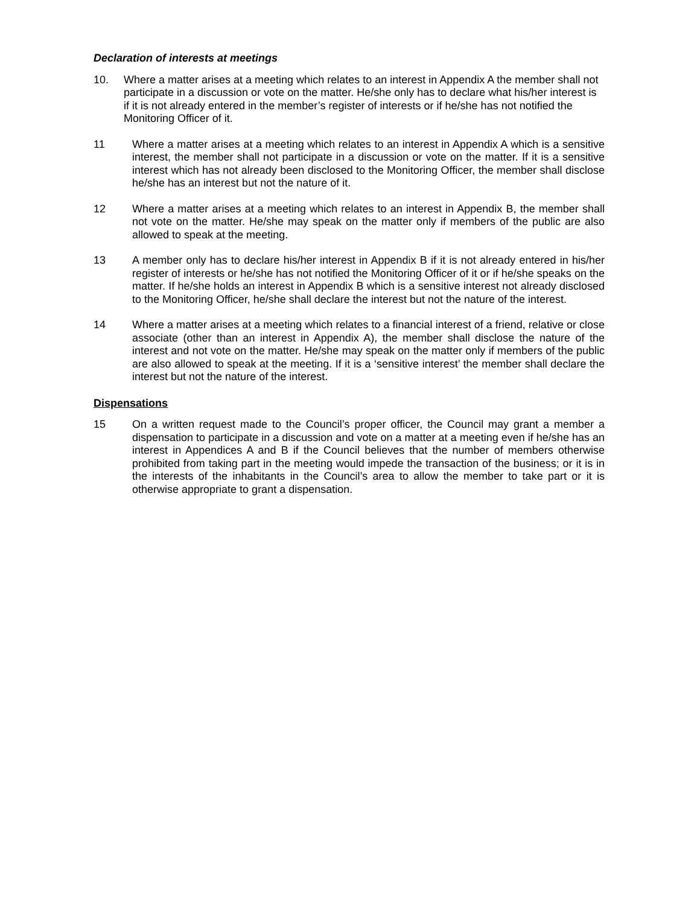Declaration of interests at meetings
10. Where a matter arises at a meeting which relates to an interest in Appendix A the member shall not participate in a discussion or vote on the matter. He/she only has to declare what his/her interest is if it is not already entered in the member’s register of interests or if he/she has not notified the Monitoring Officer of it.
11 Where a matter arises at a meeting which relates to an interest in Appendix A which is a sensitive interest, the member shall not participate in a discussion or vote on the matter. If it is a sensitive interest which has not already been disclosed to the Monitoring Officer, the member shall disclose he/she has an interest but not the nature of it.
12 Where a matter arises at a meeting which relates to an interest in Appendix B, the member shall not vote on the matter. He/she may speak on the matter only if members of the public are also allowed to speak at the meeting.
13 A member only has to declare his/her interest in Appendix B if it is not already entered in his/her register of interests or he/she has not notified the Monitoring Officer of it or if he/she speaks on the matter. If he/she holds an interest in Appendix B which is a sensitive interest not already disclosed to the Monitoring Officer, he/she shall declare the interest but not the nature of the interest.
14 Where a matter arises at a meeting which relates to a financial interest of a friend, relative or close associate (other than an interest in Appendix A), the member shall disclose the nature of the interest and not vote on the matter. He/she may speak on the matter only if members of the public are also allowed to speak at the meeting. If it is a ‘sensitive interest’ the member shall declare the interest but not the nature of the interest.
Dispensations
15 On a written request made to the Council’s proper officer, the Council may grant a member a dispensation to participate in a discussion and vote on a matter at a meeting even if he/she has an interest in Appendices A and B if the Council believes that the number of members otherwise prohibited from taking part in the meeting would impede the transaction of the business; or it is in the interests of the inhabitants in the Council’s area to allow the member to take part or it is otherwise appropriate to grant a dispensation.